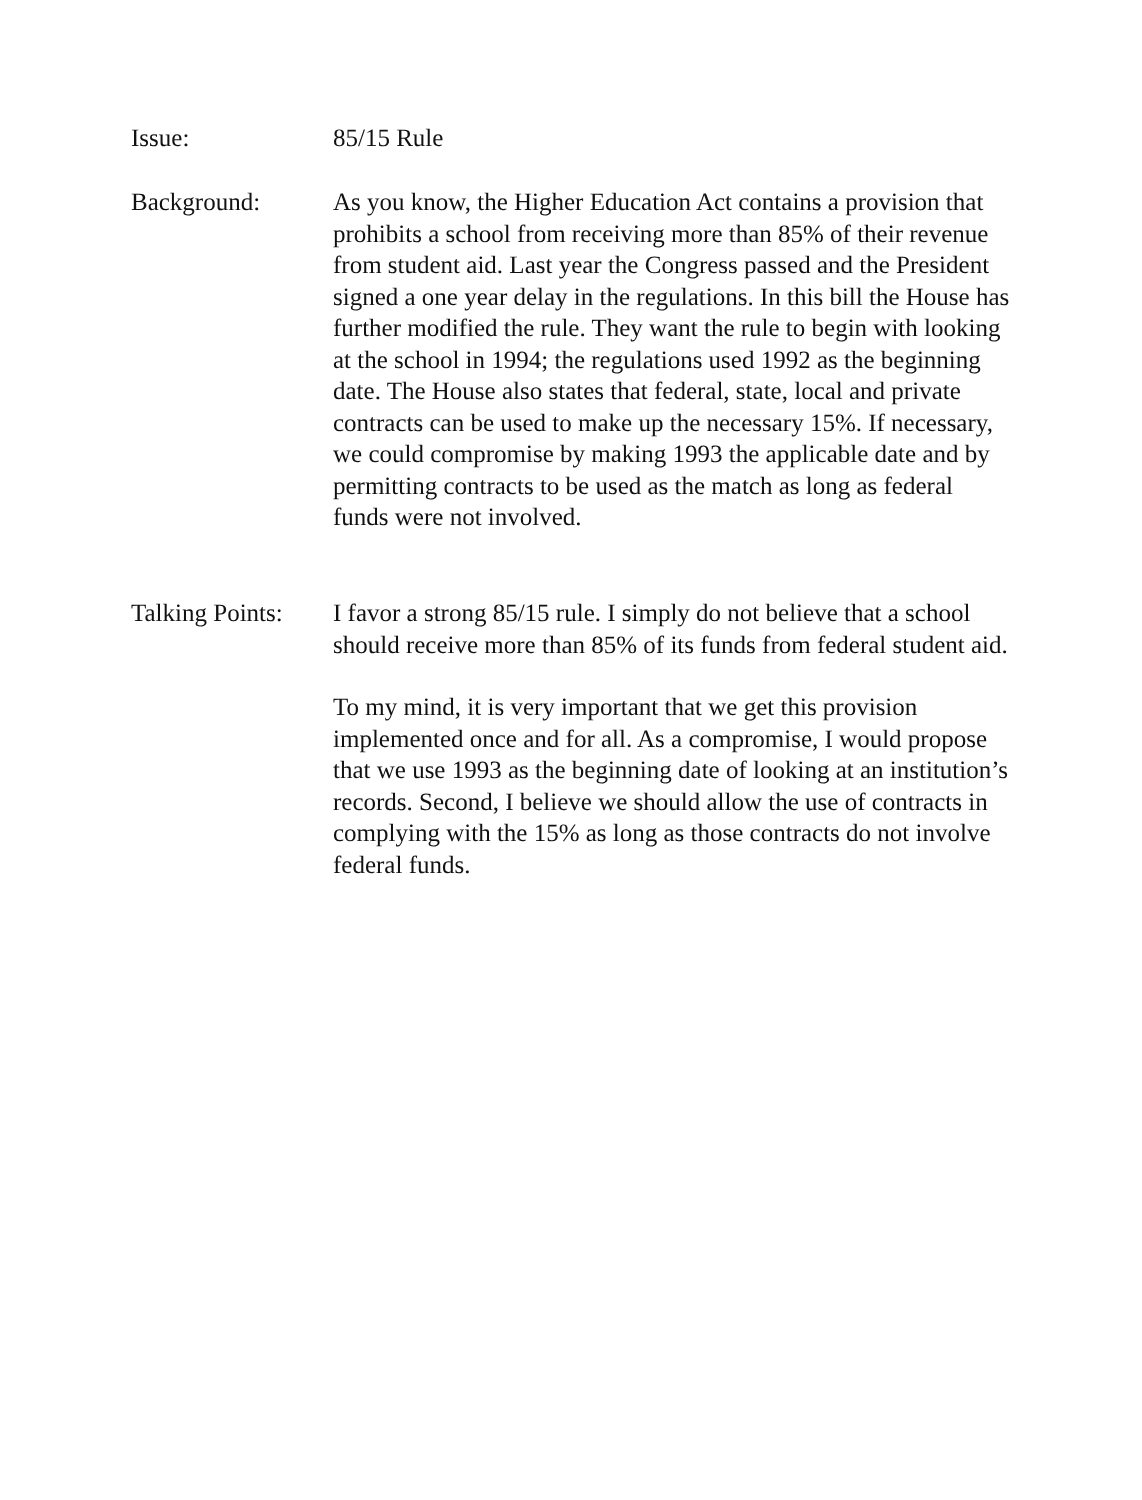Issue: 85/15 Rule
Background: As you know, the Higher Education Act contains a provision that prohibits a school from receiving more than 85% of their revenue from student aid. Last year the Congress passed and the President signed a one year delay in the regulations. In this bill the House has further modified the rule. They want the rule to begin with looking at the school in 1994; the regulations used 1992 as the beginning date. The House also states that federal, state, local and private contracts can be used to make up the necessary 15%. If necessary, we could compromise by making 1993 the applicable date and by permitting contracts to be used as the match as long as federal funds were not involved.
Talking Points:
I favor a strong 85/15 rule. I simply do not believe that a school should receive more than 85% of its funds from federal student aid.
To my mind, it is very important that we get this provision implemented once and for all. As a compromise, I would propose that we use 1993 as the beginning date of looking at an institution’s records. Second, I believe we should allow the use of contracts in complying with the 15% as long as those contracts do not involve federal funds.